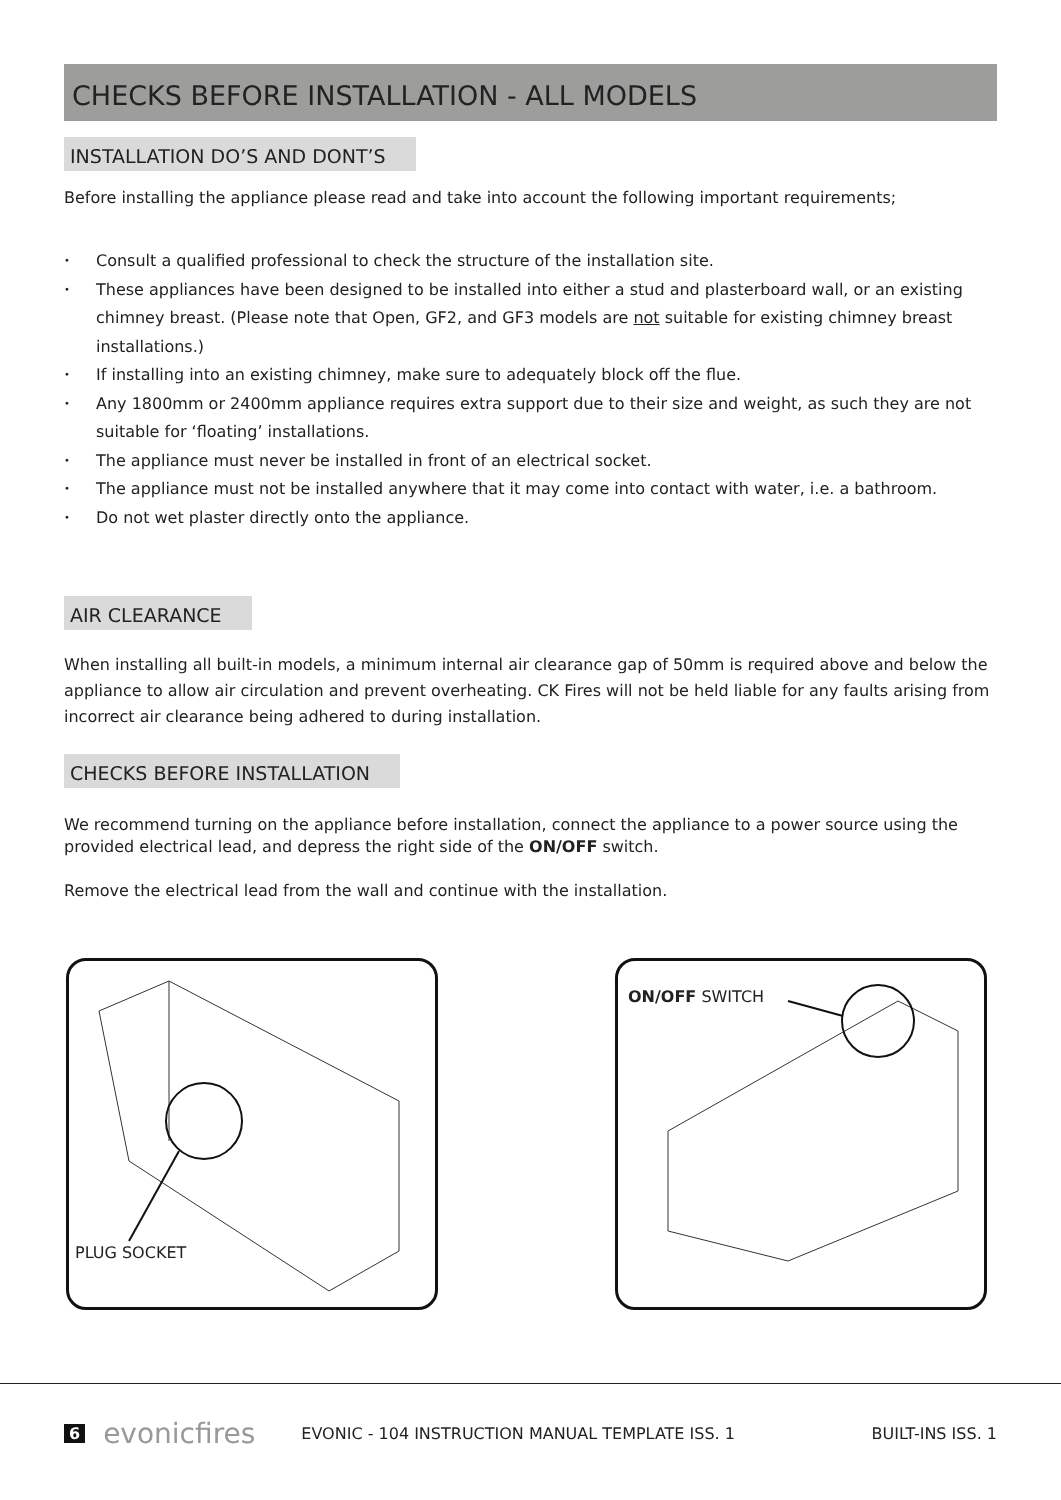CHECKS BEFORE INSTALLATION - ALL MODELS
INSTALLATION DO’S AND DONT’S
Before installing the appliance please read and take into account the following important requirements;
• Consult a qualified professional to check the structure of the installation site.
• These appliances have been designed to be installed into either a stud and plasterboard wall, or an existing chimney breast. (Please note that Open, GF2, and GF3 models are not suitable for existing chimney breast installations.)
• If installing into an existing chimney, make sure to adequately block off the flue.
• Any 1800mm or 2400mm appliance requires extra support due to their size and weight, as such they are not suitable for ‘floating’ installations.
• The appliance must never be installed in front of an electrical socket.
• The appliance must not be installed anywhere that it may come into contact with water, i.e. a bathroom.
• Do not wet plaster directly onto the appliance.
AIR CLEARANCE
When installing all built-in models, a minimum internal air clearance gap of 50mm is required above and below the appliance to allow air circulation and prevent overheating. CK Fires will not be held liable for any faults arising from incorrect air clearance being adhered to during installation.
CHECKS BEFORE INSTALLATION
We recommend turning on the appliance before installation, connect the appliance to a power source using the provided electrical lead, and depress the right side of the ON/OFF switch.
Remove the electrical lead from the wall and continue with the installation.
PLUG SOCKET
ON/OFF SWITCH
6 evonicfires EVONIC - 104 INSTRUCTION MANUAL TEMPLATE ISS. 1 BUILT-INS ISS. 1